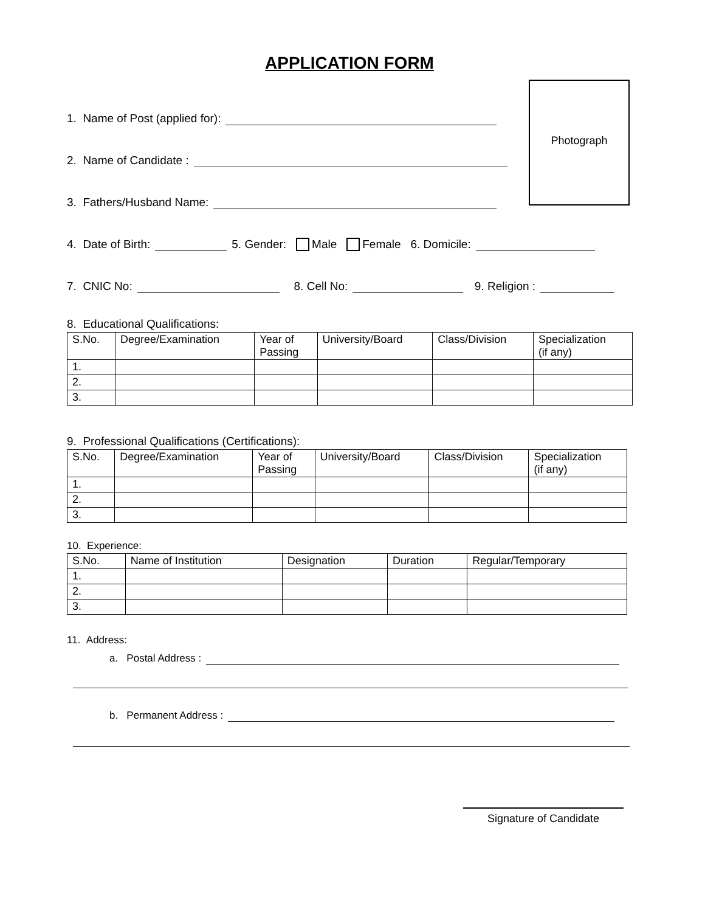APPLICATION FORM
Photograph
1. Name of Post (applied for):
2. Name of Candidate :
3. Fathers/Husband Name:
4. Date of Birth:
5. Gender: Male Female 6. Domicile:
7. CNIC No:
8. Cell No:
9. Religion :
8. Educational Qualifications:
| S.No. | Degree/Examination | Year of Passing | University/Board | Class/Division | Specialization (if any) |
| --- | --- | --- | --- | --- | --- |
| 1. | | | | | |
| 2. | | | | | |
| 3. | | | | | |
9. Professional Qualifications (Certifications):
| S.No. | Degree/Examination | Year of Passing | University/Board | Class/Division | Specialization (if any) |
| --- | --- | --- | --- | --- | --- |
| 1. | | | | | |
| 2. | | | | | |
| 3. | | | | | |
10. Experience:
| S.No. | Name of Institution | Designation | Duration | Regular/Temporary |
| --- | --- | --- | --- | --- |
| 1. | | | | |
| 2. | | | | |
| 3. | | | | |
11. Address:
a. Postal Address :
b. Permanent Address :
Signature of Candidate